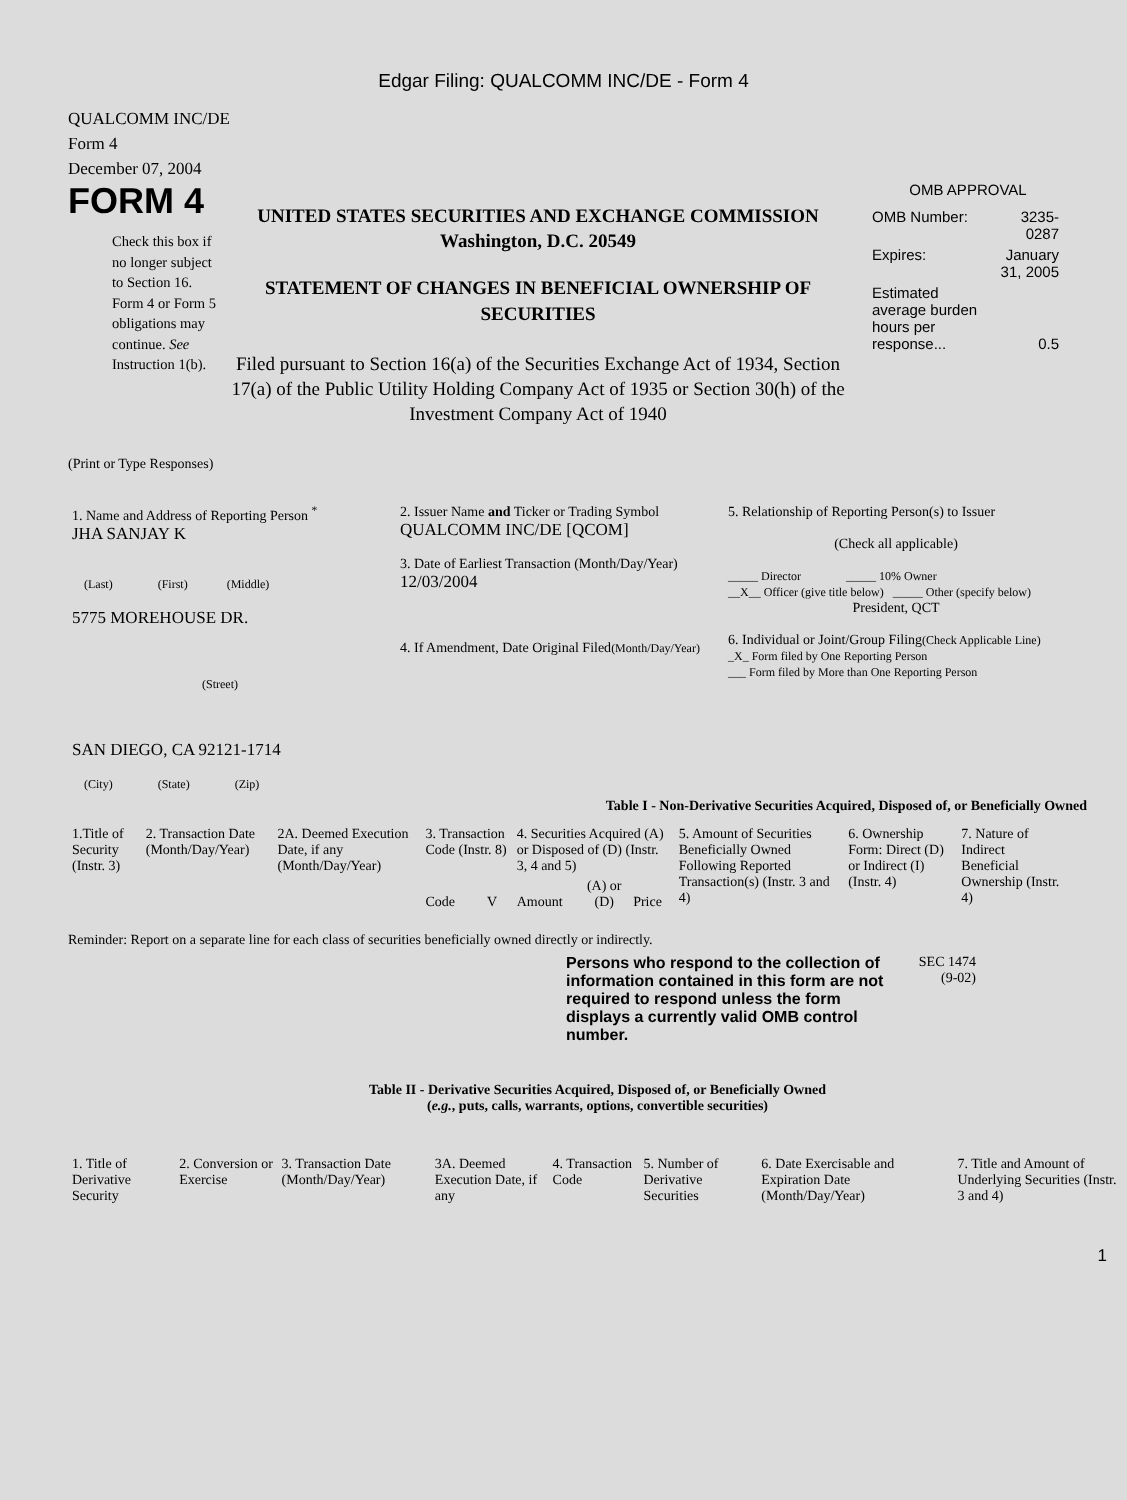Edgar Filing: QUALCOMM INC/DE - Form 4
QUALCOMM INC/DE
Form 4
December 07, 2004
FORM 4
Check this box if no longer subject to Section 16. Form 4 or Form 5 obligations may continue. See Instruction 1(b).
UNITED STATES SECURITIES AND EXCHANGE COMMISSION
Washington, D.C. 20549
STATEMENT OF CHANGES IN BENEFICIAL OWNERSHIP OF SECURITIES
Filed pursuant to Section 16(a) of the Securities Exchange Act of 1934, Section 17(a) of the Public Utility Holding Company Act of 1935 or Section 30(h) of the Investment Company Act of 1940
OMB APPROVAL
| OMB Number: | 3235-0287 |
| Expires: | January 31, 2005 |
| Estimated average burden hours per response... | 0.5 |
(Print or Type Responses)
| 1. Name and Address of Reporting Person <sup>*</sup> JHA SANJAY K (Last) (First) (Middle) 5775 MOREHOUSE DR. (Street) SAN DIEGO, CA 92121-1714 (City) (State) (Zip) | 2. Issuer Name and Ticker or Trading Symbol QUALCOMM INC/DE [QCOM] 3. Date of Earliest Transaction (Month/Day/Year) 12/03/2004 4. If Amendment, Date Original Filed (Month/Day/Year) | 5. Relationship of Reporting Person(s) to Issuer (Check all applicable) _____ Director _____ 10% Owner __X__ Officer (give title below) _____ Other (specify below) President, QCT 6. Individual or Joint/Group Filing (Check Applicable Line) _X_ Form filed by One Reporting Person ___ Form filed by More than One Reporting Person |
Table I - Non-Derivative Securities Acquired, Disposed of, or Beneficially Owned
| 1.Title of Security (Instr. 3) | 2. Transaction Date (Month/Day/Year) | 2A. Deemed Execution Date, if any (Month/Day/Year) | 3. Transaction Code (Instr. 8) | | 4. Securities Acquired (A) or Disposed of (D) (Instr. 3, 4 and 5) | | | 5. Amount of Securities Beneficially Owned Following Reported Transaction(s) (Instr. 3 and 4) | 6. Ownership Form: Direct (D) or Indirect (I) (Instr. 4) | 7. Nature of Indirect Beneficial Ownership (Instr. 4) |
| --- | --- | --- | --- | --- | --- | --- | --- | --- | --- | --- |
| | | | Code | V | Amount | (A) or (D) | Price | | | |
Reminder: Report on a separate line for each class of securities beneficially owned directly or indirectly.
Persons who respond to the collection of information contained in this form are not required to respond unless the form displays a currently valid OMB control number.
SEC 1474 (9-02)
Table II - Derivative Securities Acquired, Disposed of, or Beneficially Owned
(e.g., puts, calls, warrants, options, convertible securities)
| 1. Title of Derivative Security | 2. Conversion or Exercise | 3. Transaction Date (Month/Day/Year) | 3A. Deemed Execution Date, if any | 4. Transaction Code | 5. Number of Derivative Securities | 6. Date Exercisable and Expiration Date (Month/Day/Year) | 7. Title and Amount of Underlying Securities (Instr. 3 and 4) |
| --- | --- | --- | --- | --- | --- | --- | --- |
1